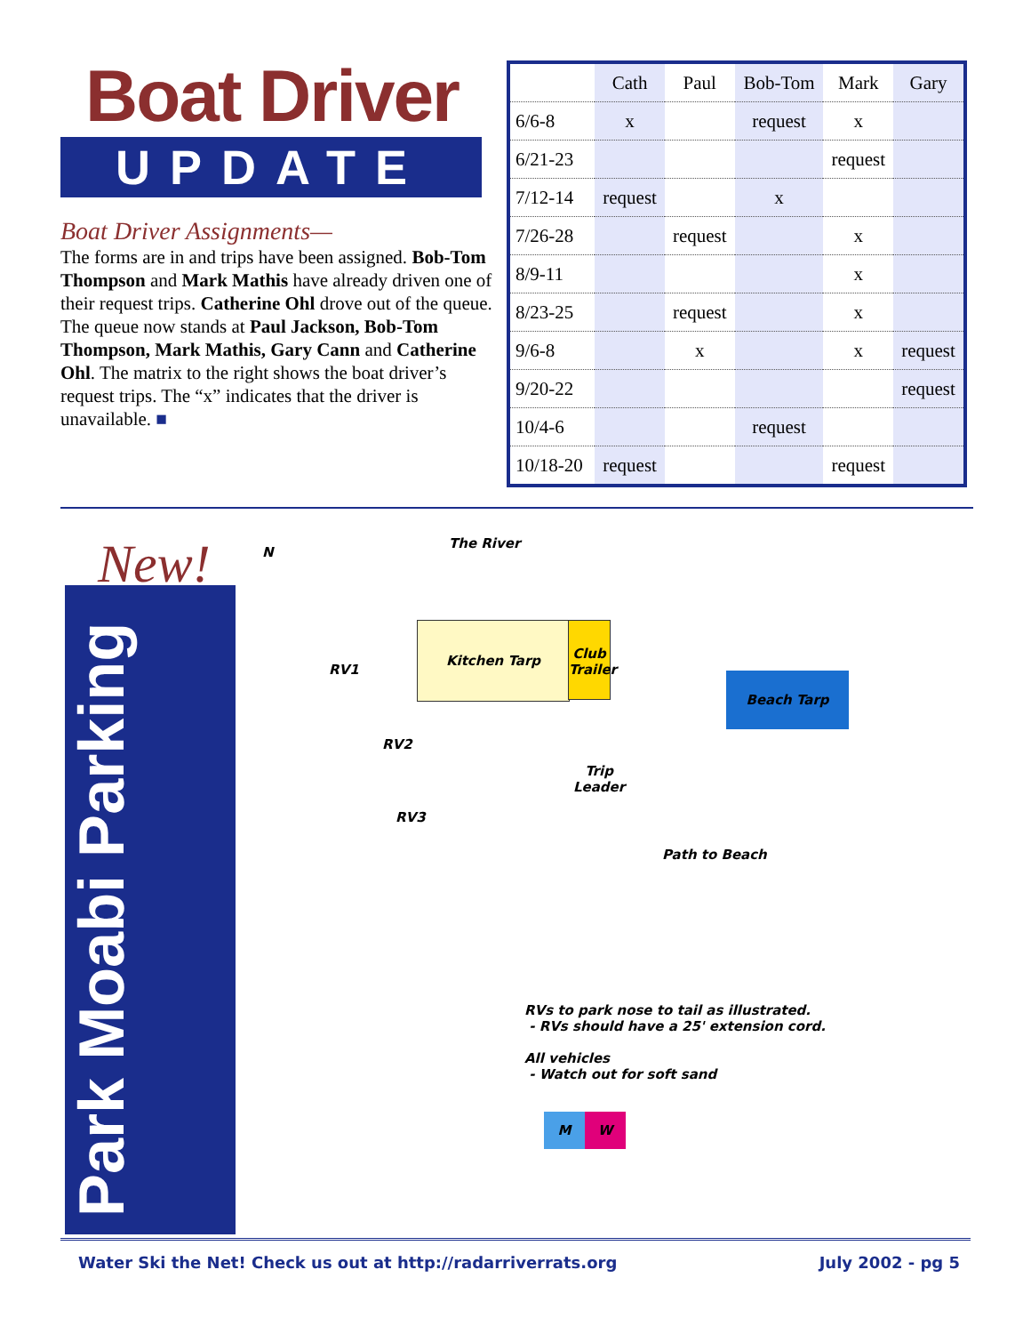Boat Driver
UPDATE
Boat Driver Assignments—
The forms are in and trips have been assigned. Bob-Tom Thompson and Mark Mathis have already driven one of their request trips. Catherine Ohl drove out of the queue. The queue now stands at Paul Jackson, Bob-Tom Thompson, Mark Mathis, Gary Cann and Catherine Ohl. The matrix to the right shows the boat driver’s request trips. The “x” indicates that the driver is unavailable. ■
| | Cath | Paul | Bob-Tom | Mark | Gary |
| --- | --- | --- | --- | --- | --- |
| 6/6-8 | x | | request | x | |
| 6/21-23 | | | | request | |
| 7/12-14 | request | | x | | |
| 7/26-28 | | request | | x | |
| 8/9-11 | | | | x | |
| 8/23-25 | | request | | x | |
| 9/6-8 | | x | | x | request |
| 9/20-22 | | | | | request |
| 10/4-6 | | | request | | |
| 10/18-20 | request | | | request | |
New!
Park Moabi Parking
N
The River
Kitchen Tarp
Club Trailer
RV1
RV2
RV3
Trip
Leader
Beach Tarp
Path to Beach
RVs to park nose to tail as illustrated.
- RVs should have a 25' extension cord.
All vehicles
- Watch out for soft sand
M W
Water Ski the Net! Check us out at http://radarriverrats.org July 2002 - pg 5